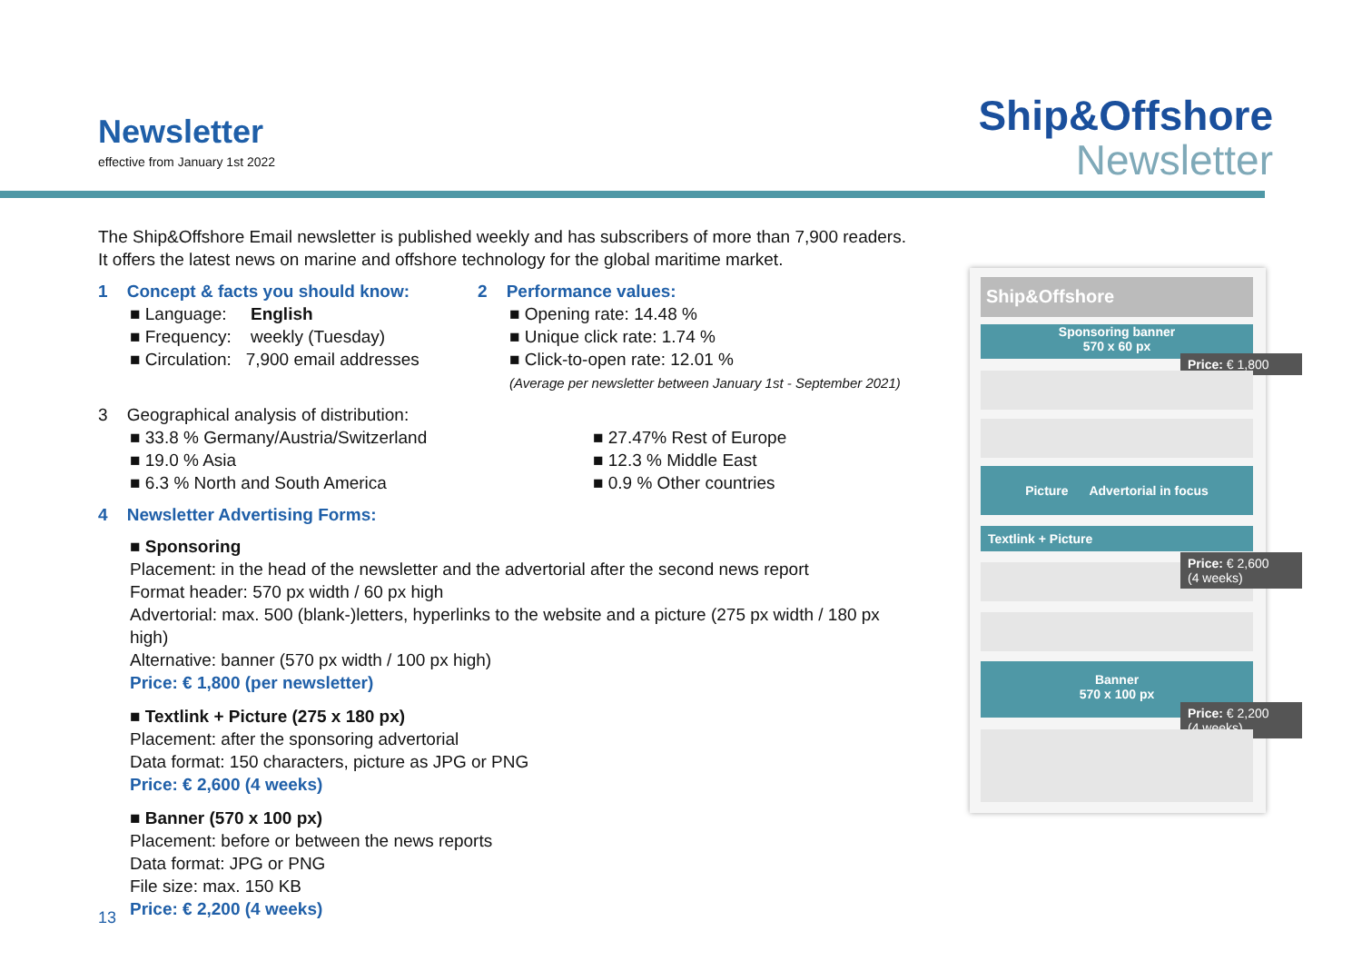Newsletter
effective from January 1st 2022
Ship&Offshore
Newsletter
The Ship&Offshore Email newsletter is published weekly and has subscribers of more than 7,900 readers. It offers the latest news on marine and offshore technology for the global maritime market.
1 Concept & facts you should know:
■ Language: English
■ Frequency: weekly (Tuesday)
■ Circulation: 7,900 email addresses
2 Performance values:
■ Opening rate: 14.48 %
■ Unique click rate: 1.74 %
■ Click-to-open rate: 12.01 %
(Average per newsletter between January 1st - September 2021)
3 Geographical analysis of distribution:
■ 33.8 % Germany/Austria/Switzerland
■ 19.0 % Asia
■ 6.3 % North and South America
■ 27.47% Rest of Europe
■ 12.3 % Middle East
■ 0.9 % Other countries
4 Newsletter Advertising Forms:
■ Sponsoring
Placement: in the head of the newsletter and the advertorial after the second news report
Format header: 570 px width / 60 px high
Advertorial: max. 500 (blank-)letters, hyperlinks to the website and a picture (275 px width / 180 px high)
Alternative: banner (570 px width / 100 px high)
Price: € 1,800 (per newsletter)
■ Textlink + Picture (275 x 180 px)
Placement: after the sponsoring advertorial
Data format: 150 characters, picture as JPG or PNG
Price: € 2,600 (4 weeks)
■ Banner (570 x 100 px)
Placement: before or between the news reports
Data format: JPG or PNG
File size: max. 150 KB
Price: € 2,200 (4 weeks)
Ship&Offshore
Sponsoring banner
570 x 60 px
Price: € 1,800
Picture Advertorial in focus
Textlink + Picture
Price: € 2,600
(4 weeks)
Banner
570 x 100 px
Price: € 2,200
(4 weeks)
13